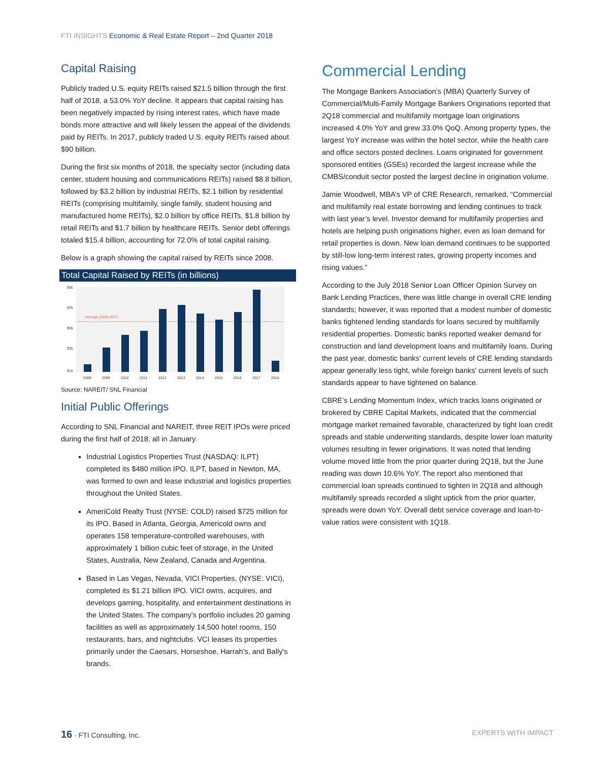FTI INSIGHTS Economic & Real Estate Report – 2nd Quarter 2018
Capital Raising
Publicly traded U.S. equity REITs raised $21.5 billion through the first half of 2018, a 53.0% YoY decline. It appears that capital raising has been negatively impacted by rising interest rates, which have made bonds more attractive and will likely lessen the appeal of the dividends paid by REITs. In 2017, publicly traded U.S. equity REITs raised about $90 billion.
During the first six months of 2018, the specialty sector (including data center, student housing and communications REITs) raised $8.8 billion, followed by $3.2 billion by industrial REITs, $2.1 billion by residential REITs (comprising multifamily, single family, student housing and manufactured home REITs), $2.0 billion by office REITs, $1.8 billion by retail REITs and $1.7 billion by healthcare REITs. Senior debt offerings totaled $15.4 billion, accounting for 72.0% of total capital raising.
Below is a graph showing the capital raised by REITs since 2008.
Total Capital Raised by REITs (in billions)
$95
$75
$55
$35
$10
Average (2008-2017)
2008
2009
2010
2011
2012
2013
2014
2015
2016
2017
2018
Source: NAREIT/ SNL Financial
Initial Public Offerings
According to SNL Financial and NAREIT, three REIT IPOs were priced during the first half of 2018, all in January.
Industrial Logistics Properties Trust (NASDAQ: ILPT) completed its $480 million IPO. ILPT, based in Newton, MA, was formed to own and lease industrial and logistics properties throughout the United States.
AmeriCold Realty Trust (NYSE: COLD) raised $725 million for its IPO. Based in Atlanta, Georgia, Americold owns and operates 158 temperature-controlled warehouses, with approximately 1 billion cubic feet of storage, in the United States, Australia, New Zealand, Canada and Argentina.
Based in Las Vegas, Nevada, VICI Properties, (NYSE: VICI), completed its $1.21 billion IPO. VICI owns, acquires, and develops gaming, hospitality, and entertainment destinations in the United States. The company's portfolio includes 20 gaming facilities as well as approximately 14,500 hotel rooms, 150 restaurants, bars, and nightclubs. VCI leases its properties primarily under the Caesars, Horseshoe, Harrah's, and Bally's brands.
Commercial Lending
The Mortgage Bankers Association’s (MBA) Quarterly Survey of Commercial/Multi-Family Mortgage Bankers Originations reported that 2Q18 commercial and multifamily mortgage loan originations increased 4.0% YoY and grew 33.0% QoQ. Among property types, the largest YoY increase was within the hotel sector, while the health care and office sectors posted declines. Loans originated for government sponsored entities (GSEs) recorded the largest increase while the CMBS/conduit sector posted the largest decline in origination volume.
Jamie Woodwell, MBA’s VP of CRE Research, remarked, “Commercial and multifamily real estate borrowing and lending continues to track with last year’s level. Investor demand for multifamily properties and hotels are helping push originations higher, even as loan demand for retail properties is down. New loan demand continues to be supported by still-low long-term interest rates, growing property incomes and rising values.”
According to the July 2018 Senior Loan Officer Opinion Survey on Bank Lending Practices, there was little change in overall CRE lending standards; however, it was reported that a modest number of domestic banks tightened lending standards for loans secured by multifamily residential properties. Domestic banks reported weaker demand for construction and land development loans and multifamily loans. During the past year, domestic banks' current levels of CRE lending standards appear generally less tight, while foreign banks' current levels of such standards appear to have tightened on balance.
CBRE’s Lending Momentum Index, which tracks loans originated or brokered by CBRE Capital Markets, indicated that the commercial mortgage market remained favorable, characterized by tight loan credit spreads and stable underwriting standards, despite lower loan maturity volumes resulting in fewer originations. It was noted that lending volume moved little from the prior quarter during 2Q18, but the June reading was down 10.6% YoY. The report also mentioned that commercial loan spreads continued to tighten in 2Q18 and although multifamily spreads recorded a slight uptick from the prior quarter, spreads were down YoY. Overall debt service coverage and loan-to-value ratios were consistent with 1Q18.
16 · FTI Consulting, Inc. EXPERTS WITH IMPACT